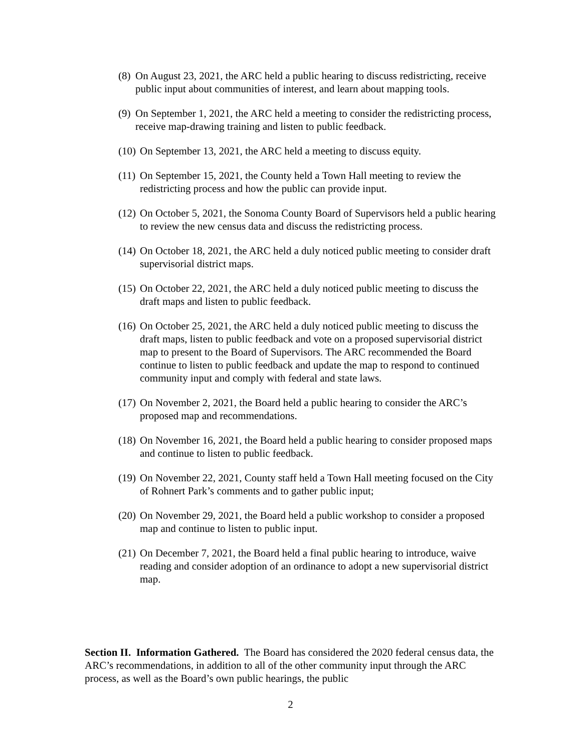(8) On August 23, 2021, the ARC held a public hearing to discuss redistricting, receive public input about communities of interest, and learn about mapping tools.
(9) On September 1, 2021, the ARC held a meeting to consider the redistricting process, receive map-drawing training and listen to public feedback.
(10) On September 13, 2021, the ARC held a meeting to discuss equity.
(11) On September 15, 2021, the County held a Town Hall meeting to review the redistricting process and how the public can provide input.
(12) On October 5, 2021, the Sonoma County Board of Supervisors held a public hearing to review the new census data and discuss the redistricting process.
(14) On October 18, 2021, the ARC held a duly noticed public meeting to consider draft supervisorial district maps.
(15) On October 22, 2021, the ARC held a duly noticed public meeting to discuss the draft maps and listen to public feedback.
(16) On October 25, 2021, the ARC held a duly noticed public meeting to discuss the draft maps, listen to public feedback and vote on a proposed supervisorial district map to present to the Board of Supervisors. The ARC recommended the Board continue to listen to public feedback and update the map to respond to continued community input and comply with federal and state laws.
(17) On November 2, 2021, the Board held a public hearing to consider the ARC’s proposed map and recommendations.
(18) On November 16, 2021, the Board held a public hearing to consider proposed maps and continue to listen to public feedback.
(19) On November 22, 2021, County staff held a Town Hall meeting focused on the City of Rohnert Park’s comments and to gather public input;
(20) On November 29, 2021, the Board held a public workshop to consider a proposed map and continue to listen to public input.
(21) On December 7, 2021, the Board held a final public hearing to introduce, waive reading and consider adoption of an ordinance to adopt a new supervisorial district map.
Section II. Information Gathered. The Board has considered the 2020 federal census data, the ARC’s recommendations, in addition to all of the other community input through the ARC process, as well as the Board’s own public hearings, the public
2